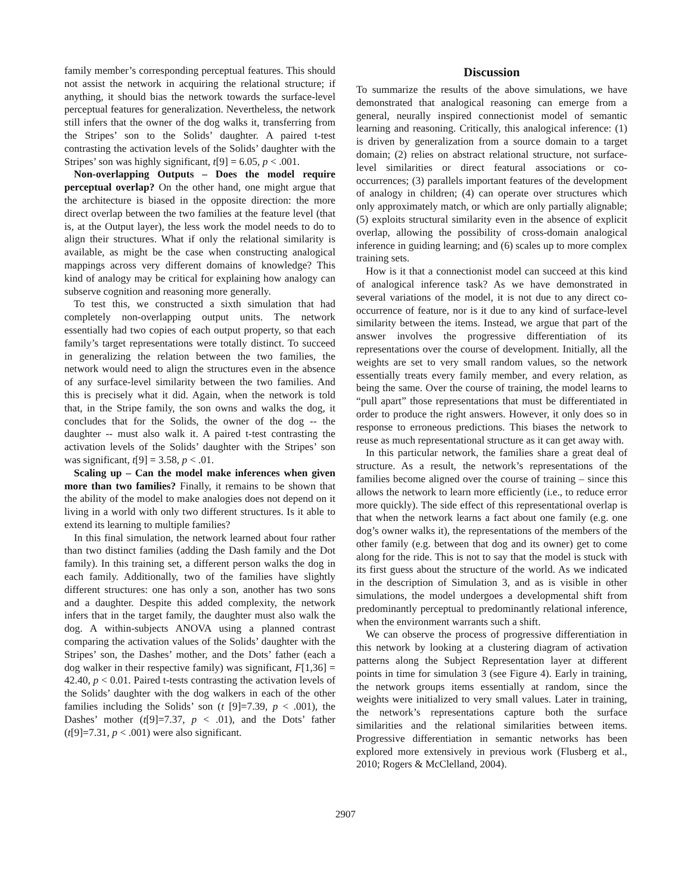family member’s corresponding perceptual features. This should not assist the network in acquiring the relational structure; if anything, it should bias the network towards the surface-level perceptual features for generalization. Nevertheless, the network still infers that the owner of the dog walks it, transferring from the Stripes’ son to the Solids’ daughter. A paired t-test contrasting the activation levels of the Solids’ daughter with the Stripes’ son was highly significant, t[9] = 6.05, p < .001.
Non-overlapping Outputs – Does the model require perceptual overlap? On the other hand, one might argue that the architecture is biased in the opposite direction: the more direct overlap between the two families at the feature level (that is, at the Output layer), the less work the model needs to do to align their structures. What if only the relational similarity is available, as might be the case when constructing analogical mappings across very different domains of knowledge? This kind of analogy may be critical for explaining how analogy can subserve cognition and reasoning more generally.
To test this, we constructed a sixth simulation that had completely non-overlapping output units. The network essentially had two copies of each output property, so that each family’s target representations were totally distinct. To succeed in generalizing the relation between the two families, the network would need to align the structures even in the absence of any surface-level similarity between the two families. And this is precisely what it did. Again, when the network is told that, in the Stripe family, the son owns and walks the dog, it concludes that for the Solids, the owner of the dog -- the daughter -- must also walk it. A paired t-test contrasting the activation levels of the Solids’ daughter with the Stripes’ son was significant, t[9] = 3.58, p < .01.
Scaling up – Can the model make inferences when given more than two families? Finally, it remains to be shown that the ability of the model to make analogies does not depend on it living in a world with only two different structures. Is it able to extend its learning to multiple families?
In this final simulation, the network learned about four rather than two distinct families (adding the Dash family and the Dot family). In this training set, a different person walks the dog in each family. Additionally, two of the families have slightly different structures: one has only a son, another has two sons and a daughter. Despite this added complexity, the network infers that in the target family, the daughter must also walk the dog. A within-subjects ANOVA using a planned contrast comparing the activation values of the Solids’ daughter with the Stripes’ son, the Dashes’ mother, and the Dots’ father (each a dog walker in their respective family) was significant, F[1,36] = 42.40, p < 0.01. Paired t-tests contrasting the activation levels of the Solids’ daughter with the dog walkers in each of the other families including the Solids’ son (t [9]=7.39, p < .001), the Dashes’ mother (t[9]=7.37, p < .01), and the Dots’ father (t[9]=7.31, p < .001) were also significant.
Discussion
To summarize the results of the above simulations, we have demonstrated that analogical reasoning can emerge from a general, neurally inspired connectionist model of semantic learning and reasoning. Critically, this analogical inference: (1) is driven by generalization from a source domain to a target domain; (2) relies on abstract relational structure, not surface-level similarities or direct featural associations or co-occurrences; (3) parallels important features of the development of analogy in children; (4) can operate over structures which only approximately match, or which are only partially alignable; (5) exploits structural similarity even in the absence of explicit overlap, allowing the possibility of cross-domain analogical inference in guiding learning; and (6) scales up to more complex training sets.
How is it that a connectionist model can succeed at this kind of analogical inference task? As we have demonstrated in several variations of the model, it is not due to any direct co-occurrence of feature, nor is it due to any kind of surface-level similarity between the items. Instead, we argue that part of the answer involves the progressive differentiation of its representations over the course of development. Initially, all the weights are set to very small random values, so the network essentially treats every family member, and every relation, as being the same. Over the course of training, the model learns to “pull apart” those representations that must be differentiated in order to produce the right answers. However, it only does so in response to erroneous predictions. This biases the network to reuse as much representational structure as it can get away with.
In this particular network, the families share a great deal of structure. As a result, the network’s representations of the families become aligned over the course of training – since this allows the network to learn more efficiently (i.e., to reduce error more quickly). The side effect of this representational overlap is that when the network learns a fact about one family (e.g. one dog’s owner walks it), the representations of the members of the other family (e.g. between that dog and its owner) get to come along for the ride. This is not to say that the model is stuck with its first guess about the structure of the world. As we indicated in the description of Simulation 3, and as is visible in other simulations, the model undergoes a developmental shift from predominantly perceptual to predominantly relational inference, when the environment warrants such a shift.
We can observe the process of progressive differentiation in this network by looking at a clustering diagram of activation patterns along the Subject Representation layer at different points in time for simulation 3 (see Figure 4). Early in training, the network groups items essentially at random, since the weights were initialized to very small values. Later in training, the network’s representations capture both the surface similarities and the relational similarities between items. Progressive differentiation in semantic networks has been explored more extensively in previous work (Flusberg et al., 2010; Rogers & McClelland, 2004).
2907